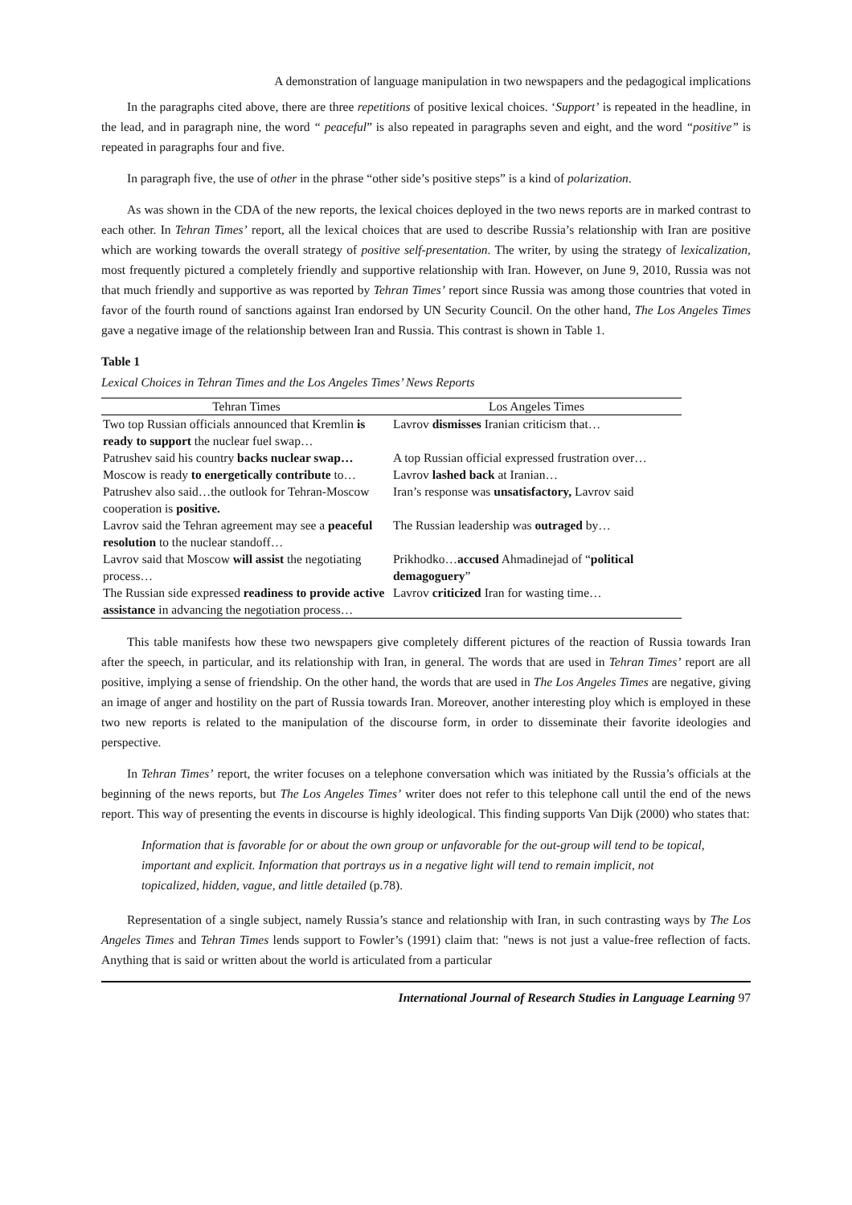A demonstration of language manipulation in two newspapers and the pedagogical implications
In the paragraphs cited above, there are three repetitions of positive lexical choices. ‘Support’ is repeated in the headline, in the lead, and in paragraph nine, the word “ peaceful” is also repeated in paragraphs seven and eight, and the word “positive” is repeated in paragraphs four and five.
In paragraph five, the use of other in the phrase “other side’s positive steps” is a kind of polarization.
As was shown in the CDA of the new reports, the lexical choices deployed in the two news reports are in marked contrast to each other. In Tehran Times’ report, all the lexical choices that are used to describe Russia’s relationship with Iran are positive which are working towards the overall strategy of positive self-presentation. The writer, by using the strategy of lexicalization, most frequently pictured a completely friendly and supportive relationship with Iran. However, on June 9, 2010, Russia was not that much friendly and supportive as was reported by Tehran Times’ report since Russia was among those countries that voted in favor of the fourth round of sanctions against Iran endorsed by UN Security Council. On the other hand, The Los Angeles Times gave a negative image of the relationship between Iran and Russia. This contrast is shown in Table 1.
Table 1
Lexical Choices in Tehran Times and the Los Angeles Times’ News Reports
| Tehran Times | Los Angeles Times |
| --- | --- |
| Two top Russian officials announced that Kremlin is ready to support the nuclear fuel swap… | Lavrov dismisses Iranian criticism that… |
| Patrushev said his country backs nuclear swap… | A top Russian official expressed frustration over… |
| Moscow is ready to energetically contribute to… | Lavrov lashed back at Iranian… |
| Patrushev also said…the outlook for Tehran-Moscow cooperation is positive. | Iran’s response was unsatisfactory, Lavrov said |
| Lavrov said the Tehran agreement may see a peaceful resolution to the nuclear standoff… | The Russian leadership was outraged by… |
| Lavrov said that Moscow will assist the negotiating process… | Prikhodko… accused Ahmadinejad of “ political demagoguery ” |
| The Russian side expressed readiness to provide active assistance in advancing the negotiation process… | Lavrov criticized Iran for wasting time… |
This table manifests how these two newspapers give completely different pictures of the reaction of Russia towards Iran after the speech, in particular, and its relationship with Iran, in general. The words that are used in Tehran Times’ report are all positive, implying a sense of friendship. On the other hand, the words that are used in The Los Angeles Times are negative, giving an image of anger and hostility on the part of Russia towards Iran. Moreover, another interesting ploy which is employed in these two new reports is related to the manipulation of the discourse form, in order to disseminate their favorite ideologies and perspective.
In Tehran Times’ report, the writer focuses on a telephone conversation which was initiated by the Russia’s officials at the beginning of the news reports, but The Los Angeles Times’ writer does not refer to this telephone call until the end of the news report. This way of presenting the events in discourse is highly ideological. This finding supports Van Dijk (2000) who states that:
Information that is favorable for or about the own group or unfavorable for the out-group will tend to be topical, important and explicit. Information that portrays us in a negative light will tend to remain implicit, not topicalized, hidden, vague, and little detailed (p.78).
Representation of a single subject, namely Russia’s stance and relationship with Iran, in such contrasting ways by The Los Angeles Times and Tehran Times lends support to Fowler’s (1991) claim that: "news is not just a value-free reflection of facts. Anything that is said or written about the world is articulated from a particular
International Journal of Research Studies in Language Learning 97